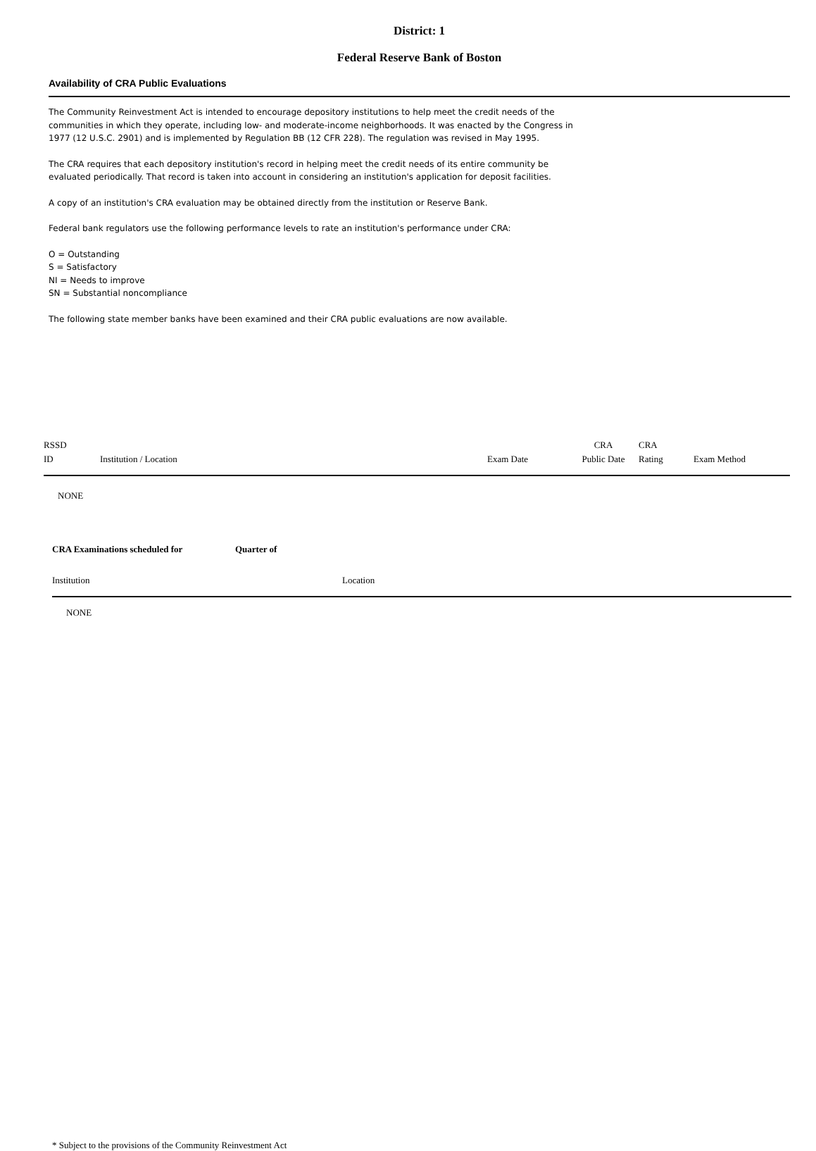District: 1
Federal Reserve Bank of Boston
Availability of CRA Public Evaluations
The Community Reinvestment Act is intended to encourage depository institutions to help meet the credit needs of the communities in which they operate, including low- and moderate-income neighborhoods. It was enacted by the Congress in 1977 (12 U.S.C. 2901) and is implemented by Regulation BB (12 CFR 228). The regulation was revised in May 1995.
The CRA requires that each depository institution's record in helping meet the credit needs of its entire community be evaluated periodically. That record is taken into account in considering an institution's application for deposit facilities.
A copy of an institution's CRA evaluation may be obtained directly from the institution or Reserve Bank.
Federal bank regulators use the following performance levels to rate an institution's performance under CRA:
O = Outstanding
S = Satisfactory
NI = Needs to improve
SN = Substantial noncompliance
The following state member banks have been examined and their CRA public evaluations are now available.
| RSSD ID | Institution / Location | Exam Date | CRA Public Date | CRA Rating | Exam Method |
| --- | --- | --- | --- | --- | --- |
| NONE | | | | | |
CRA Examinations scheduled for Quarter of
| Institution | Location |
| --- | --- |
| NONE | |
* Subject to the provisions of the Community Reinvestment Act